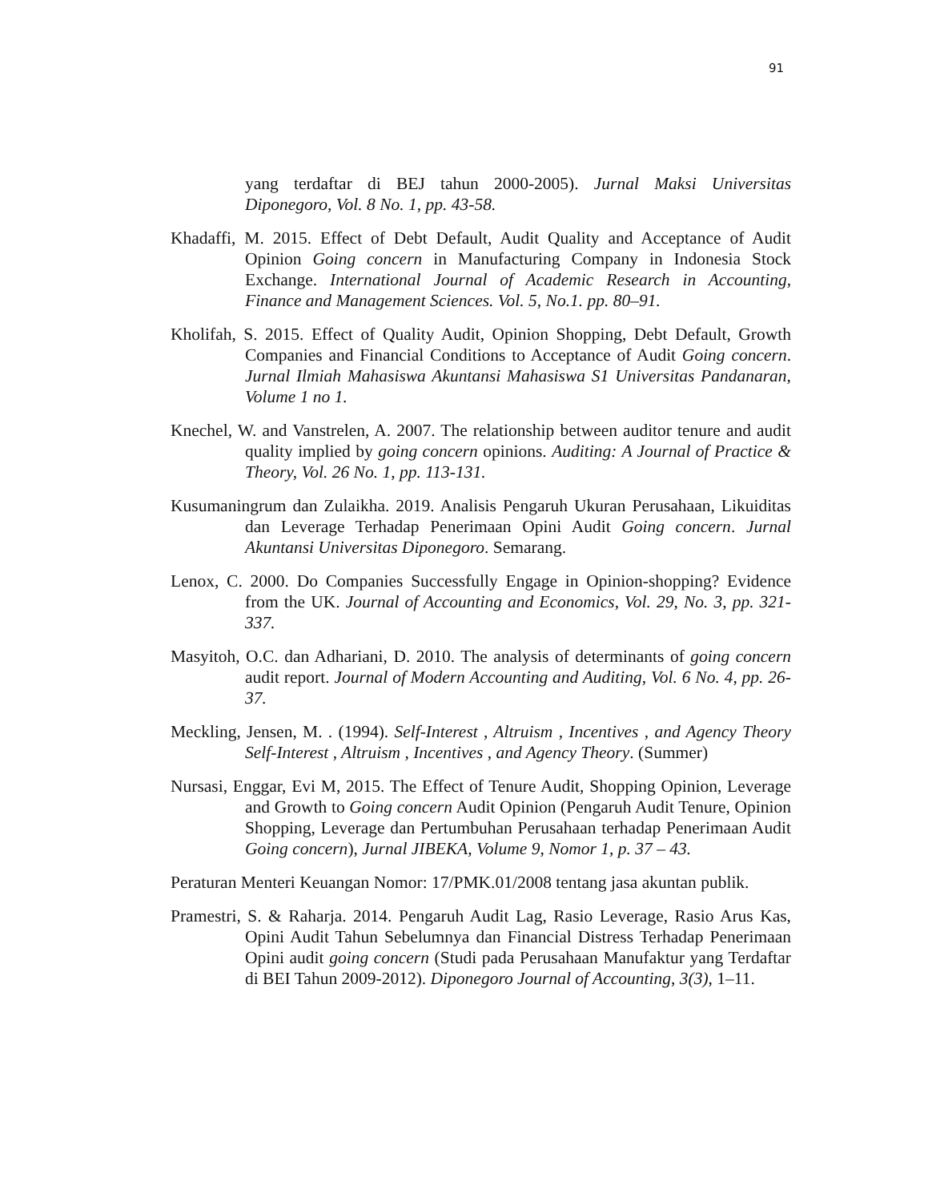91
yang terdaftar di BEJ tahun 2000-2005). Jurnal Maksi Universitas Diponegoro, Vol. 8 No. 1, pp. 43-58.
Khadaffi, M. 2015. Effect of Debt Default, Audit Quality and Acceptance of Audit Opinion Going concern in Manufacturing Company in Indonesia Stock Exchange. International Journal of Academic Research in Accounting, Finance and Management Sciences. Vol. 5, No.1. pp. 80–91.
Kholifah, S. 2015. Effect of Quality Audit, Opinion Shopping, Debt Default, Growth Companies and Financial Conditions to Acceptance of Audit Going concern. Jurnal Ilmiah Mahasiswa Akuntansi Mahasiswa S1 Universitas Pandanaran, Volume 1 no 1.
Knechel, W. and Vanstrelen, A. 2007. The relationship between auditor tenure and audit quality implied by going concern opinions. Auditing: A Journal of Practice & Theory, Vol. 26 No. 1, pp. 113-131.
Kusumaningrum dan Zulaikha. 2019. Analisis Pengaruh Ukuran Perusahaan, Likuiditas dan Leverage Terhadap Penerimaan Opini Audit Going concern. Jurnal Akuntansi Universitas Diponegoro. Semarang.
Lenox, C. 2000. Do Companies Successfully Engage in Opinion-shopping? Evidence from the UK. Journal of Accounting and Economics, Vol. 29, No. 3, pp. 321-337.
Masyitoh, O.C. dan Adhariani, D. 2010. The analysis of determinants of going concern audit report. Journal of Modern Accounting and Auditing, Vol. 6 No. 4, pp. 26-37.
Meckling, Jensen, M. . (1994). Self-Interest , Altruism , Incentives , and Agency Theory Self-Interest , Altruism , Incentives , and Agency Theory. (Summer)
Nursasi, Enggar, Evi M, 2015. The Effect of Tenure Audit, Shopping Opinion, Leverage and Growth to Going concern Audit Opinion (Pengaruh Audit Tenure, Opinion Shopping, Leverage dan Pertumbuhan Perusahaan terhadap Penerimaan Audit Going concern), Jurnal JIBEKA, Volume 9, Nomor 1, p. 37 – 43.
Peraturan Menteri Keuangan Nomor: 17/PMK.01/2008 tentang jasa akuntan publik.
Pramestri, S. & Raharja. 2014. Pengaruh Audit Lag, Rasio Leverage, Rasio Arus Kas, Opini Audit Tahun Sebelumnya dan Financial Distress Terhadap Penerimaan Opini audit going concern (Studi pada Perusahaan Manufaktur yang Terdaftar di BEI Tahun 2009-2012). Diponegoro Journal of Accounting, 3(3), 1–11.